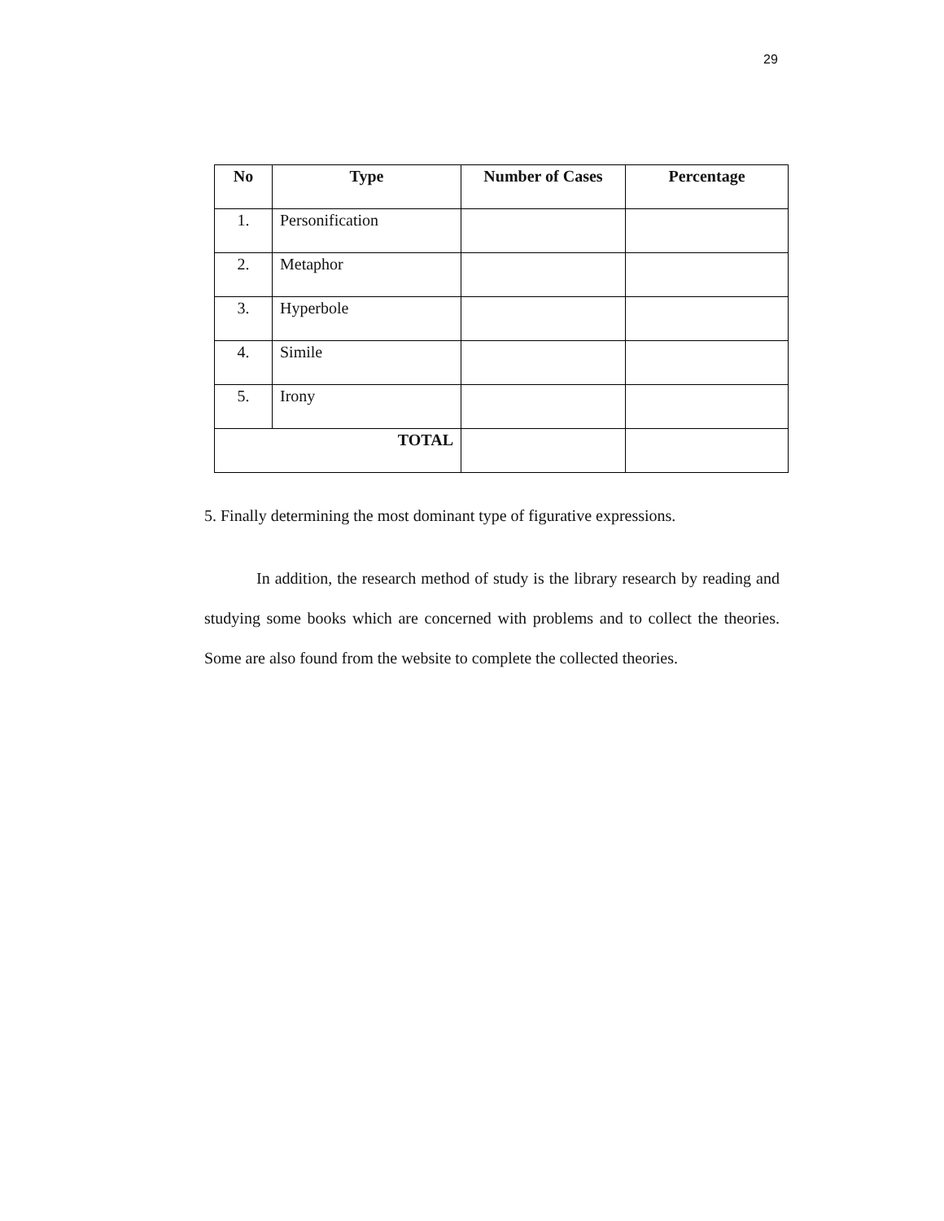29
| No | Type | Number of Cases | Percentage |
| --- | --- | --- | --- |
| 1. | Personification | | |
| 2. | Metaphor | | |
| 3. | Hyperbole | | |
| 4. | Simile | | |
| 5. | Irony | | |
| TOTAL | | | |
5. Finally determining the most dominant type of figurative expressions.
In addition, the research method of study is the library research by reading and studying some books which are concerned with problems and to collect the theories. Some are also found from the website to complete the collected theories.